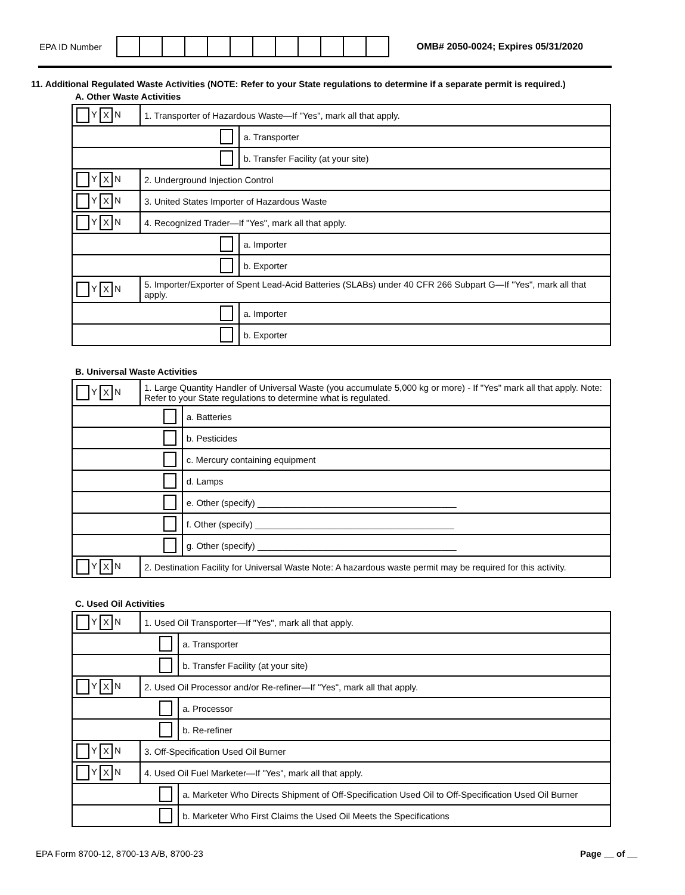EPA ID Number
OMB# 2050-0024; Expires 05/31/2020
11. Additional Regulated Waste Activities (NOTE: Refer to your State regulations to determine if a separate permit is required.)
A. Other Waste Activities
| Y X N | 1. Transporter of Hazardous Waste—If "Yes", mark all that apply. | |
| | | a. Transporter |
| | | b. Transfer Facility (at your site) |
| Y X N | 2. Underground Injection Control | |
| Y X N | 3. United States Importer of Hazardous Waste | |
| Y X N | 4. Recognized Trader—If "Yes", mark all that apply. | |
| | | a. Importer |
| | | b. Exporter |
| Y X N | 5. Importer/Exporter of Spent Lead-Acid Batteries (SLABs) under 40 CFR 266 Subpart G—If "Yes", mark all that apply. | |
| | | a. Importer |
| | | b. Exporter |
B. Universal Waste Activities
| Y X N | 1. Large Quantity Handler of Universal Waste (you accumulate 5,000 kg or more) - If "Yes" mark all that apply. Note: Refer to your State regulations to determine what is regulated. | |
| | | a. Batteries |
| | | b. Pesticides |
| | | c. Mercury containing equipment |
| | | d. Lamps |
| | | e. Other (specify) ________________________________________ |
| | | f. Other (specify) ________________________________________ |
| | | g. Other (specify) ________________________________________ |
| Y X N | 2. Destination Facility for Universal Waste Note: A hazardous waste permit may be required for this activity. | |
C. Used Oil Activities
| Y X N | 1. Used Oil Transporter—If "Yes", mark all that apply. | |
| | | a. Transporter |
| | | b. Transfer Facility (at your site) |
| Y X N | 2. Used Oil Processor and/or Re-refiner—If "Yes", mark all that apply. | |
| | | a. Processor |
| | | b. Re-refiner |
| Y X N | 3. Off-Specification Used Oil Burner | |
| Y X N | 4. Used Oil Fuel Marketer—If "Yes", mark all that apply. | |
| | | a. Marketer Who Directs Shipment of Off-Specification Used Oil to Off-Specification Used Oil Burner |
| | | b. Marketer Who First Claims the Used Oil Meets the Specifications |
EPA Form 8700-12, 8700-13 A/B, 8700-23 Page __ of __